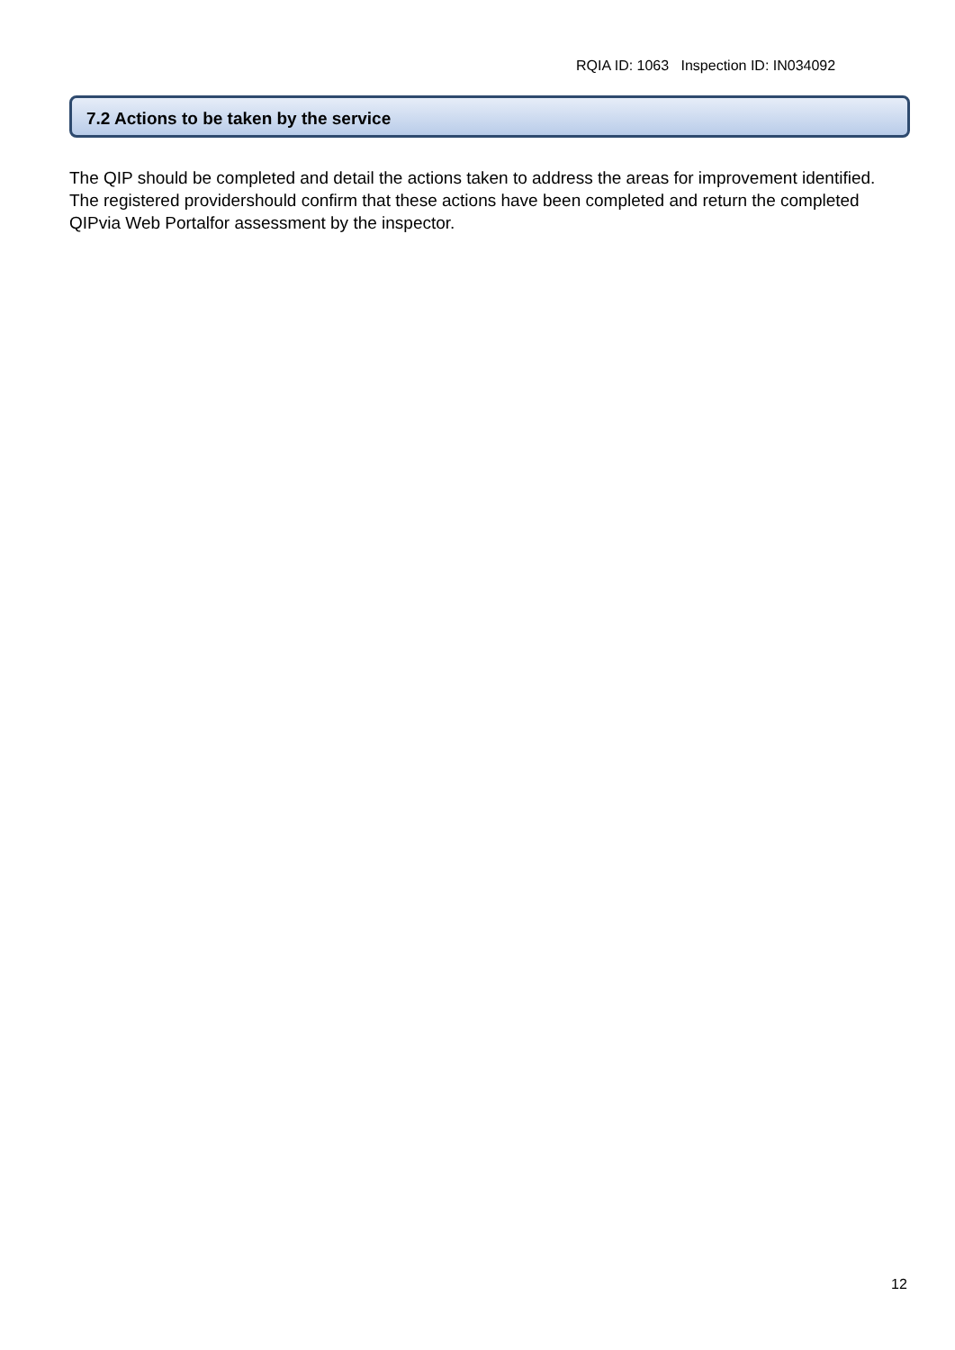RQIA ID: 1063 Inspection ID: IN034092
7.2 Actions to be taken by the service
The QIP should be completed and detail the actions taken to address the areas for improvement identified. The registered providershould confirm that these actions have been completed and return the completed QIPvia Web Portalfor assessment by the inspector.
12